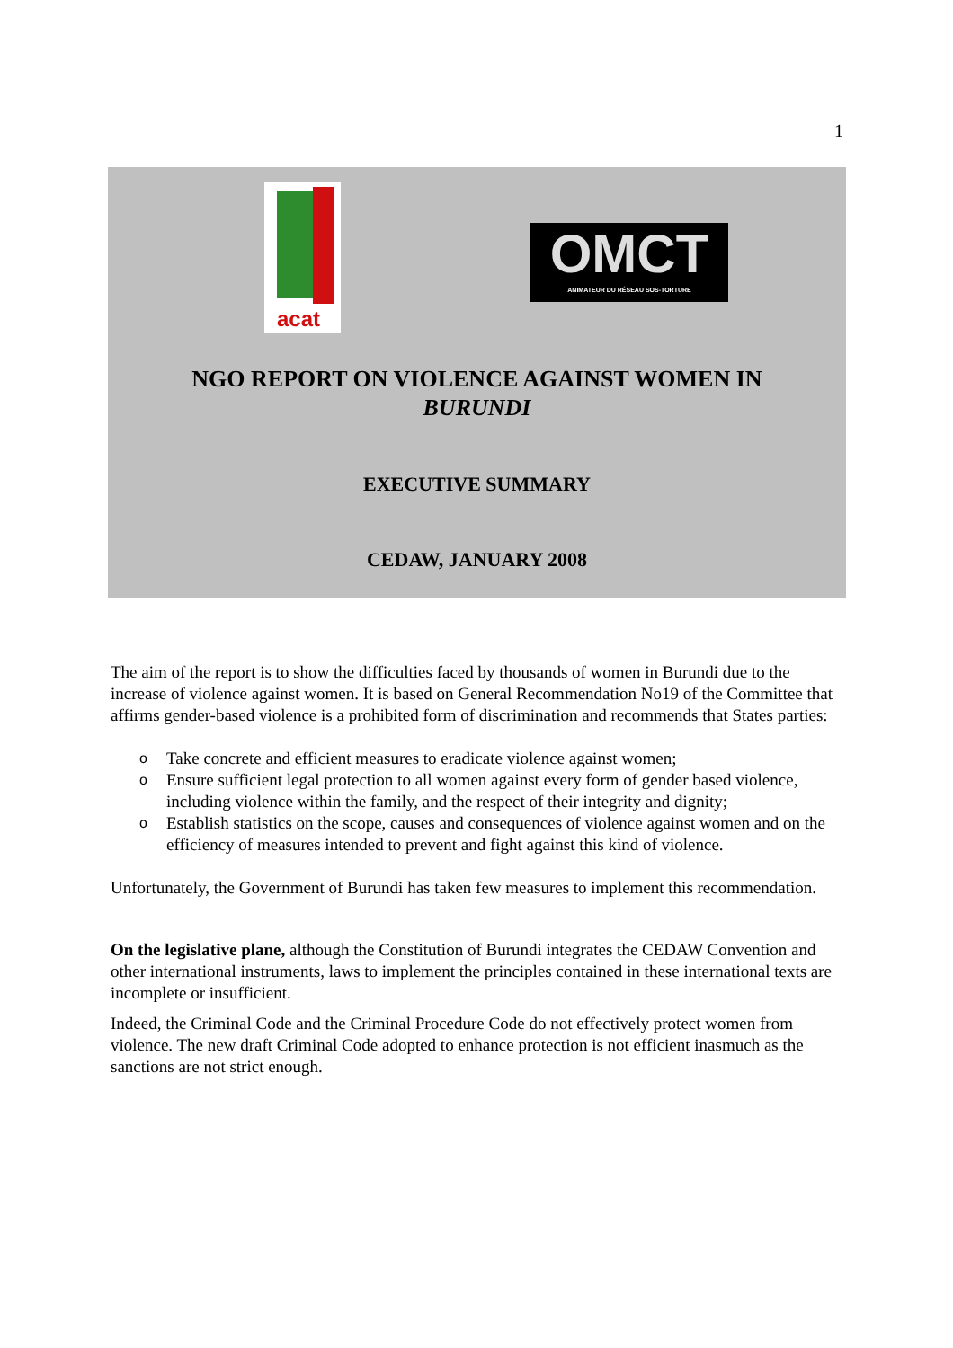1
acat
OMCT
ANIMATEUR DU RÉSEAU SOS-TORTURE
NGO REPORT ON VIOLENCE AGAINST WOMEN IN
BURUNDI
EXECUTIVE SUMMARY
CEDAW, JANUARY 2008
The aim of the report is to show the difficulties faced by thousands of women in Burundi due to the increase of violence against women. It is based on General Recommendation No19 of the Committee that affirms gender-based violence is a prohibited form of discrimination and recommends that States parties:
o Take concrete and efficient measures to eradicate violence against women;
o Ensure sufficient legal protection to all women against every form of gender based violence, including violence within the family, and the respect of their integrity and dignity;
o Establish statistics on the scope, causes and consequences of violence against women and on the efficiency of measures intended to prevent and fight against this kind of violence.
Unfortunately, the Government of Burundi has taken few measures to implement this recommendation.
On the legislative plane, although the Constitution of Burundi integrates the CEDAW Convention and other international instruments, laws to implement the principles contained in these international texts are incomplete or insufficient.
Indeed, the Criminal Code and the Criminal Procedure Code do not effectively protect women from violence. The new draft Criminal Code adopted to enhance protection is not efficient inasmuch as the sanctions are not strict enough.